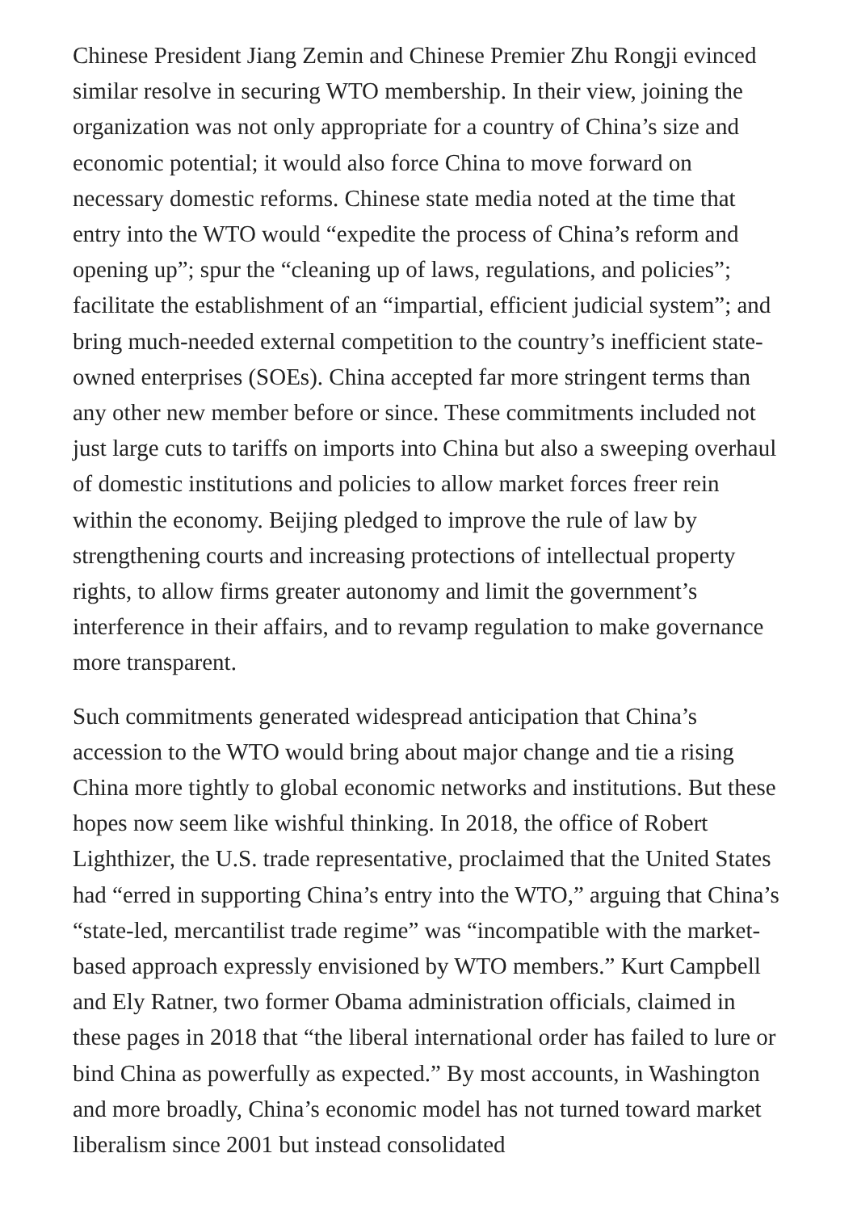Chinese President Jiang Zemin and Chinese Premier Zhu Rongji evinced similar resolve in securing WTO membership. In their view, joining the organization was not only appropriate for a country of China’s size and economic potential; it would also force China to move forward on necessary domestic reforms. Chinese state media noted at the time that entry into the WTO would “expedite the process of China’s reform and opening up”; spur the “cleaning up of laws, regulations, and policies”; facilitate the establishment of an “impartial, efficient judicial system”; and bring much-needed external competition to the country’s inefficient state-owned enterprises (SOEs). China accepted far more stringent terms than any other new member before or since. These commitments included not just large cuts to tariffs on imports into China but also a sweeping overhaul of domestic institutions and policies to allow market forces freer rein within the economy. Beijing pledged to improve the rule of law by strengthening courts and increasing protections of intellectual property rights, to allow firms greater autonomy and limit the government’s interference in their affairs, and to revamp regulation to make governance more transparent.
Such commitments generated widespread anticipation that China’s accession to the WTO would bring about major change and tie a rising China more tightly to global economic networks and institutions. But these hopes now seem like wishful thinking. In 2018, the office of Robert Lighthizer, the U.S. trade representative, proclaimed that the United States had “erred in supporting China’s entry into the WTO,” arguing that China’s “state-led, mercantilist trade regime” was “incompatible with the market-based approach expressly envisioned by WTO members.” Kurt Campbell and Ely Ratner, two former Obama administration officials, claimed in these pages in 2018 that “the liberal international order has failed to lure or bind China as powerfully as expected.” By most accounts, in Washington and more broadly, China’s economic model has not turned toward market liberalism since 2001 but instead consolidated